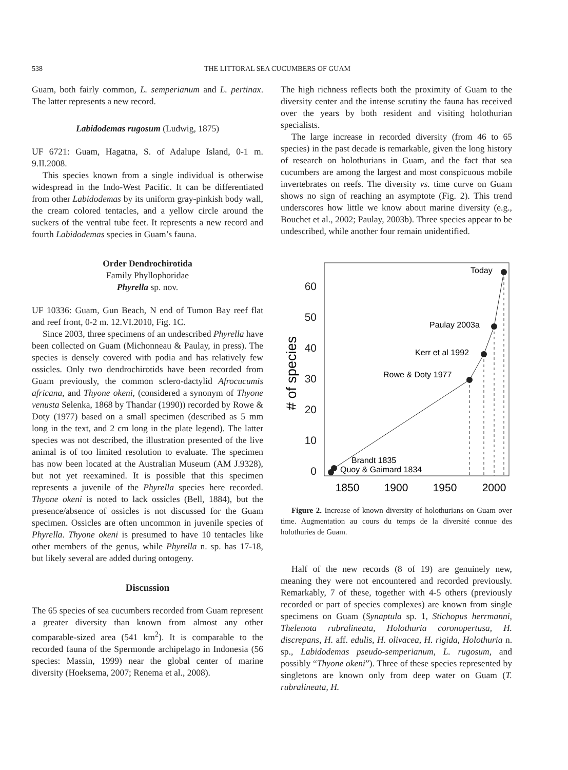538 THE LITTORAL SEA CUCUMBERS OF GUAM
Guam, both fairly common, L. semperianum and L. pertinax. The latter represents a new record.
Labidodemas rugosum (Ludwig, 1875)
UF 6721: Guam, Hagatna, S. of Adalupe Island, 0-1 m. 9.II.2008.
This species known from a single individual is otherwise widespread in the Indo-West Pacific. It can be differentiated from other Labidodemas by its uniform gray-pinkish body wall, the cream colored tentacles, and a yellow circle around the suckers of the ventral tube feet. It represents a new record and fourth Labidodemas species in Guam’s fauna.
Order Dendrochirotida
Family Phyllophoridae
Phyrella sp. nov.
UF 10336: Guam, Gun Beach, N end of Tumon Bay reef flat and reef front, 0-2 m. 12.VI.2010, Fig. 1C.
Since 2003, three specimens of an undescribed Phyrella have been collected on Guam (Michonneau & Paulay, in press). The species is densely covered with podia and has relatively few ossicles. Only two dendrochirotids have been recorded from Guam previously, the common sclero-dactylid Afrocucumis africana, and Thyone okeni, (considered a synonym of Thyone venusta Selenka, 1868 by Thandar (1990)) recorded by Rowe & Doty (1977) based on a small specimen (described as 5 mm long in the text, and 2 cm long in the plate legend). The latter species was not described, the illustration presented of the live animal is of too limited resolution to evaluate. The specimen has now been located at the Australian Museum (AM J.9328), but not yet reexamined. It is possible that this specimen represents a juvenile of the Phyrella species here recorded. Thyone okeni is noted to lack ossicles (Bell, 1884), but the presence/absence of ossicles is not discussed for the Guam specimen. Ossicles are often uncommon in juvenile species of Phyrella. Thyone okeni is presumed to have 10 tentacles like other members of the genus, while Phyrella n. sp. has 17-18, but likely several are added during ontogeny.
Discussion
The 65 species of sea cucumbers recorded from Guam represent a greater diversity than known from almost any other comparable-sized area (541 km<sup>2</sup>). It is comparable to the recorded fauna of the Spermonde archipelago in Indonesia (56 species: Massin, 1999) near the global center of marine diversity (Hoeksema, 2007; Renema et al., 2008).
The high richness reflects both the proximity of Guam to the diversity center and the intense scrutiny the fauna has received over the years by both resident and visiting holothurian specialists.
The large increase in recorded diversity (from 46 to 65 species) in the past decade is remarkable, given the long history of research on holothurians in Guam, and the fact that sea cucumbers are among the largest and most conspicuous mobile invertebrates on reefs. The diversity vs. time curve on Guam shows no sign of reaching an asymptote (Fig. 2). This trend underscores how little we know about marine diversity (e.g., Bouchet et al., 2002; Paulay, 2003b). Three species appear to be undescribed, while another four remain unidentified.
0
10
20
30
40
50
60
# of species
1850
1900
1950
2000
Today
Paulay 2003a
Kerr et al 1992
Rowe & Doty 1977
Brandt 1835
Quoy & Gaimard 1834
Figure 2. Increase of known diversity of holothurians on Guam over time. Augmentation au cours du temps de la diversité connue des holothuries de Guam.
Half of the new records (8 of 19) are genuinely new, meaning they were not encountered and recorded previously. Remarkably, 7 of these, together with 4-5 others (previously recorded or part of species complexes) are known from single specimens on Guam (Synaptula sp. 1, Stichopus herrmanni, Thelenota rubralineata, Holothuria coronopertusa, H. discrepans, H. aff. edulis, H. olivacea, H. rigida, Holothuria n. sp., Labidodemas pseudo-semperianum, L. rugosum, and possibly “Thyone okeni”). Three of these species represented by singletons are known only from deep water on Guam (T. rubralineata, H.